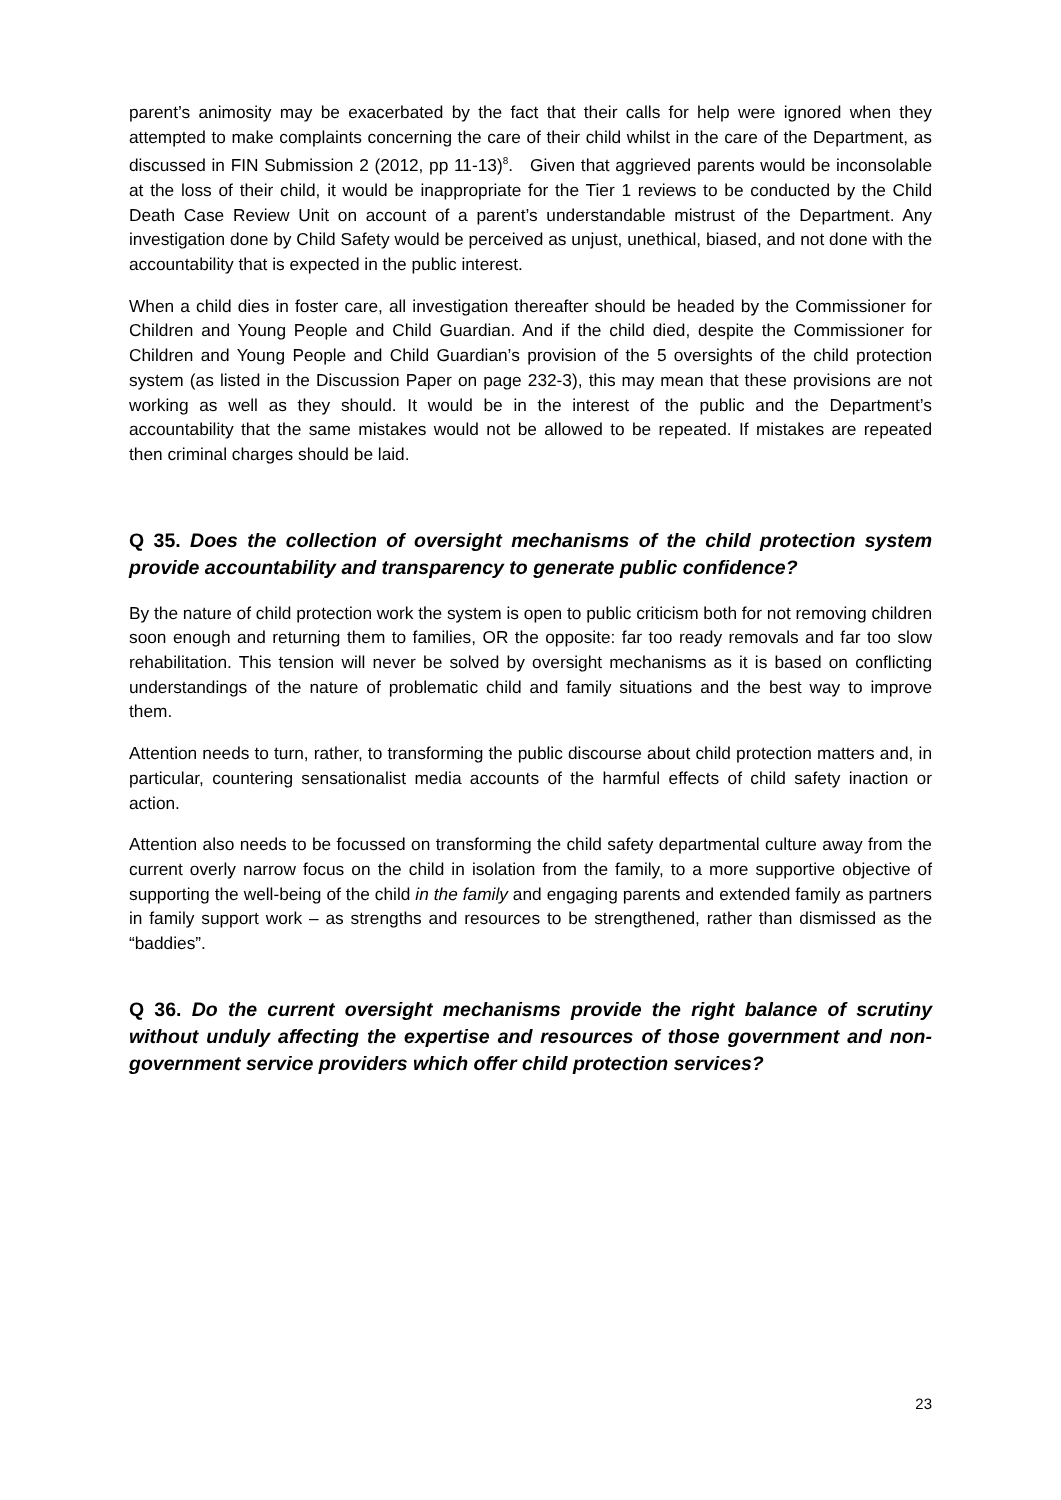parent’s animosity may be exacerbated by the fact that their calls for help were ignored when they attempted to make complaints concerning the care of their child whilst in the care of the Department, as discussed in FIN Submission 2 (2012, pp 11-13)<sup>8</sup>. Given that aggrieved parents would be inconsolable at the loss of their child, it would be inappropriate for the Tier 1 reviews to be conducted by the Child Death Case Review Unit on account of a parent’s understandable mistrust of the Department. Any investigation done by Child Safety would be perceived as unjust, unethical, biased, and not done with the accountability that is expected in the public interest.
When a child dies in foster care, all investigation thereafter should be headed by the Commissioner for Children and Young People and Child Guardian. And if the child died, despite the Commissioner for Children and Young People and Child Guardian’s provision of the 5 oversights of the child protection system (as listed in the Discussion Paper on page 232-3), this may mean that these provisions are not working as well as they should. It would be in the interest of the public and the Department’s accountability that the same mistakes would not be allowed to be repeated. If mistakes are repeated then criminal charges should be laid.
Q 35. Does the collection of oversight mechanisms of the child protection system provide accountability and transparency to generate public confidence?
By the nature of child protection work the system is open to public criticism both for not removing children soon enough and returning them to families, OR the opposite: far too ready removals and far too slow rehabilitation. This tension will never be solved by oversight mechanisms as it is based on conflicting understandings of the nature of problematic child and family situations and the best way to improve them.
Attention needs to turn, rather, to transforming the public discourse about child protection matters and, in particular, countering sensationalist media accounts of the harmful effects of child safety inaction or action.
Attention also needs to be focussed on transforming the child safety departmental culture away from the current overly narrow focus on the child in isolation from the family, to a more supportive objective of supporting the well-being of the child in the family and engaging parents and extended family as partners in family support work – as strengths and resources to be strengthened, rather than dismissed as the “baddies”.
Q 36. Do the current oversight mechanisms provide the right balance of scrutiny without unduly affecting the expertise and resources of those government and non-government service providers which offer child protection services?
23